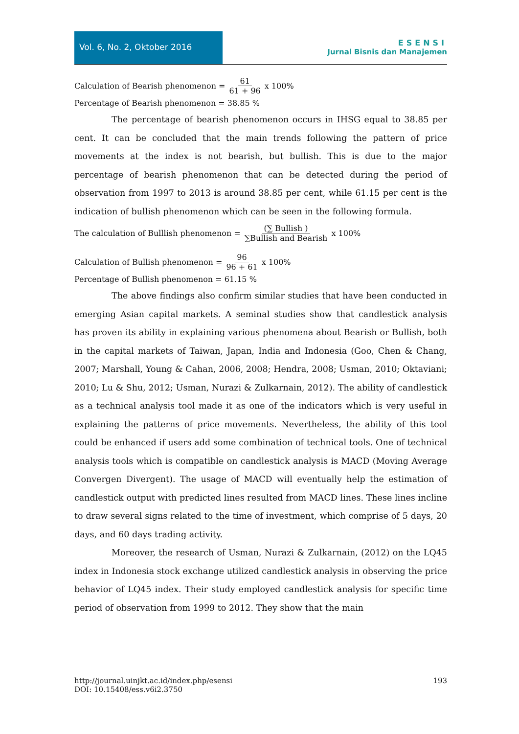Vol. 6, No. 2, Oktober 2016
ESENSI
Jurnal Bisnis dan Manajemen
Calculation of Bearish phenomenon = 61 61 + 96 x 100%
Percentage of Bearish phenomenon = 38.85 %
The percentage of bearish phenomenon occurs in IHSG equal to 38.85 per cent. It can be concluded that the main trends following the pattern of price movements at the index is not bearish, but bullish. This is due to the major percentage of bearish phenomenon that can be detected during the period of observation from 1997 to 2013 is around 38.85 per cent, while 61.15 per cent is the indication of bullish phenomenon which can be seen in the following formula.
The calculation of Bulllish phenomenon = (∑ Bullish ) ∑Bullish and Bearish x 100%
Calculation of Bullish phenomenon = 96 96 + 61 x 100%
Percentage of Bullish phenomenon = 61.15 %
The above findings also confirm similar studies that have been conducted in emerging Asian capital markets. A seminal studies show that candlestick analysis has proven its ability in explaining various phenomena about Bearish or Bullish, both in the capital markets of Taiwan, Japan, India and Indonesia (Goo, Chen & Chang, 2007; Marshall, Young & Cahan, 2006, 2008; Hendra, 2008; Usman, 2010; Oktaviani; 2010; Lu & Shu, 2012; Usman, Nurazi & Zulkarnain, 2012). The ability of candlestick as a technical analysis tool made it as one of the indicators which is very useful in explaining the patterns of price movements. Nevertheless, the ability of this tool could be enhanced if users add some combination of technical tools. One of technical analysis tools which is compatible on candlestick analysis is MACD (Moving Average Convergen Divergent). The usage of MACD will eventually help the estimation of candlestick output with predicted lines resulted from MACD lines. These lines incline to draw several signs related to the time of investment, which comprise of 5 days, 20 days, and 60 days trading activity.
Moreover, the research of Usman, Nurazi & Zulkarnain, (2012) on the LQ45 index in Indonesia stock exchange utilized candlestick analysis in observing the price behavior of LQ45 index. Their study employed candlestick analysis for specific time period of observation from 1999 to 2012. They show that the main
http://journal.uinjkt.ac.id/index.php/esensi
DOI: 10.15408/ess.v6i2.3750
193